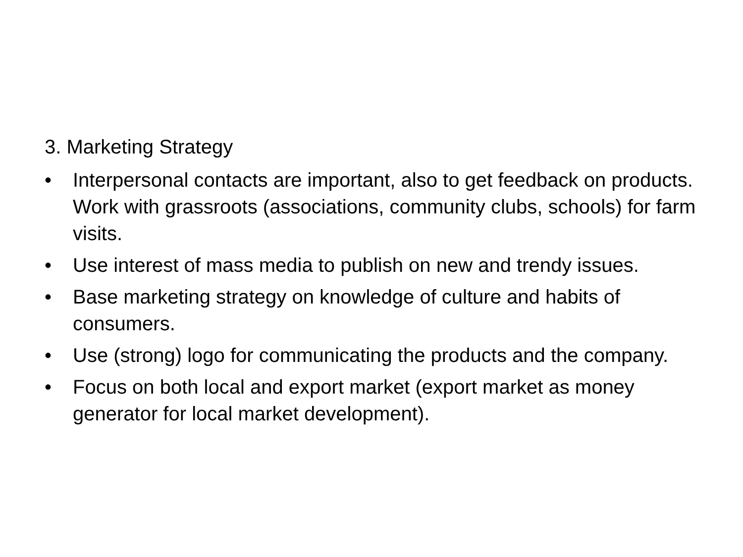3. Marketing Strategy
• Interpersonal contacts are important, also to get feedback on products. Work with grassroots (associations, community clubs, schools) for farm visits.
• Use interest of mass media to publish on new and trendy issues.
• Base marketing strategy on knowledge of culture and habits of consumers.
• Use (strong) logo for communicating the products and the company.
• Focus on both local and export market (export market as money generator for local market development).